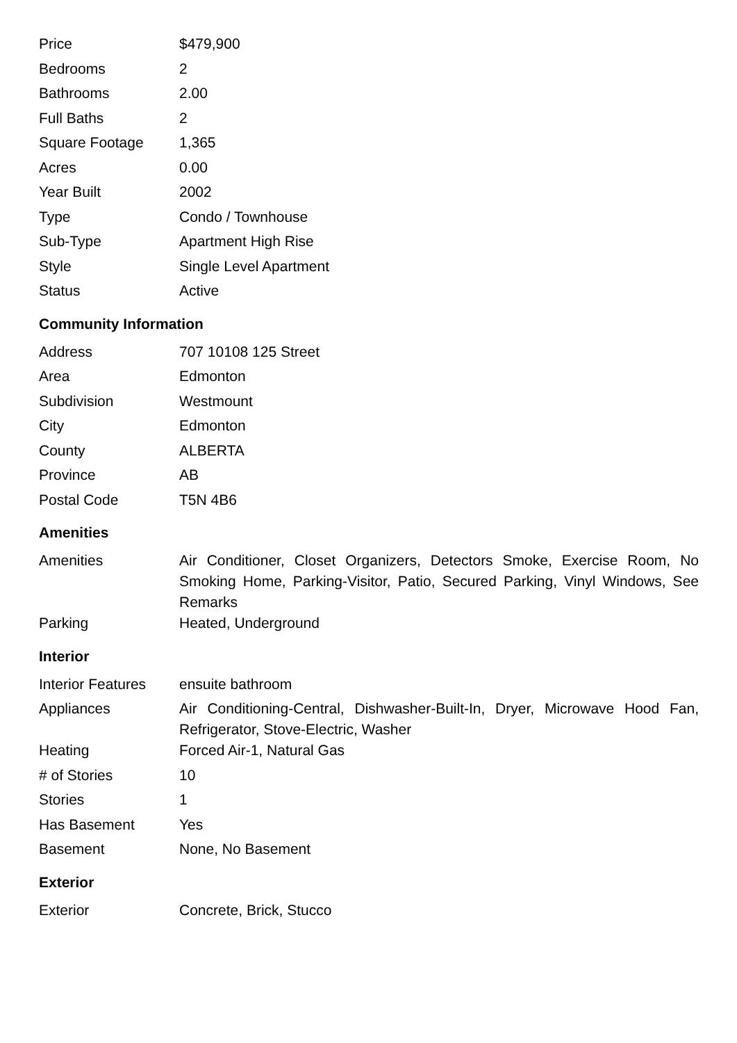| Price | $479,900 |
| Bedrooms | 2 |
| Bathrooms | 2.00 |
| Full Baths | 2 |
| Square Footage | 1,365 |
| Acres | 0.00 |
| Year Built | 2002 |
| Type | Condo / Townhouse |
| Sub-Type | Apartment High Rise |
| Style | Single Level Apartment |
| Status | Active |
Community Information
| Address | 707 10108 125 Street |
| Area | Edmonton |
| Subdivision | Westmount |
| City | Edmonton |
| County | ALBERTA |
| Province | AB |
| Postal Code | T5N 4B6 |
Amenities
| Amenities | Air Conditioner, Closet Organizers, Detectors Smoke, Exercise Room, No Smoking Home, Parking-Visitor, Patio, Secured Parking, Vinyl Windows, See Remarks |
| Parking | Heated, Underground |
Interior
| Interior Features | ensuite bathroom |
| Appliances | Air Conditioning-Central, Dishwasher-Built-In, Dryer, Microwave Hood Fan, Refrigerator, Stove-Electric, Washer |
| Heating | Forced Air-1, Natural Gas |
| # of Stories | 10 |
| Stories | 1 |
| Has Basement | Yes |
| Basement | None, No Basement |
Exterior
| Exterior | Concrete, Brick, Stucco |